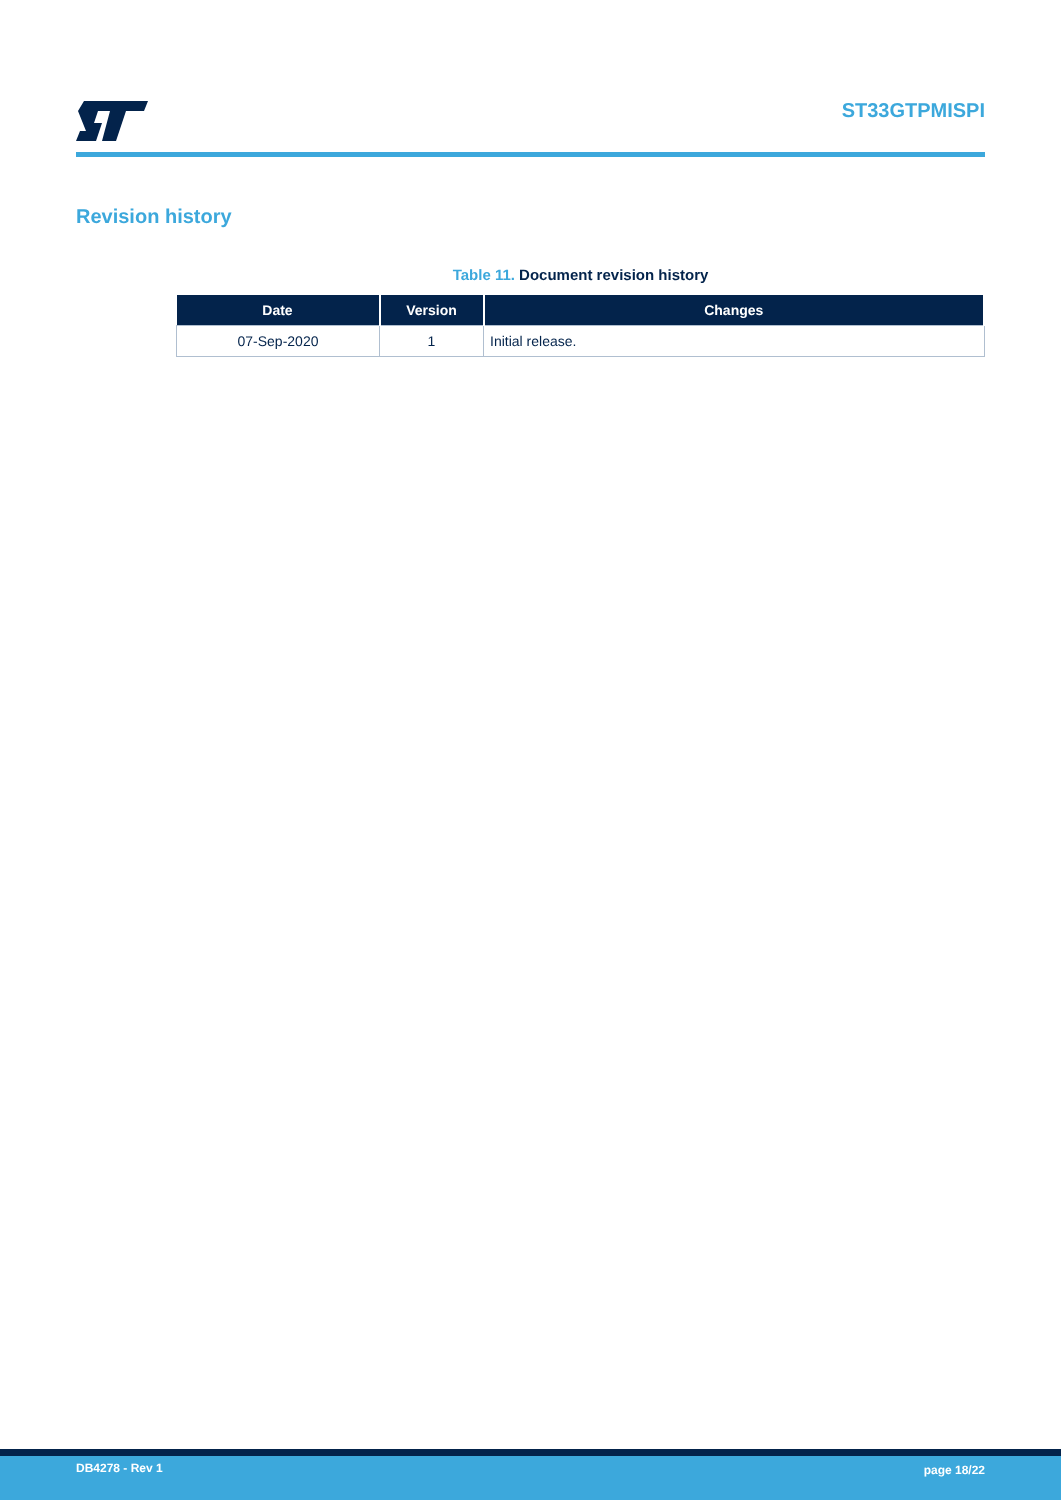ST33GTPMISPI
Revision history
Table 11. Document revision history
| Date | Version | Changes |
| --- | --- | --- |
| 07-Sep-2020 | 1 | Initial release. |
DB4278 - Rev 1 page 18/22